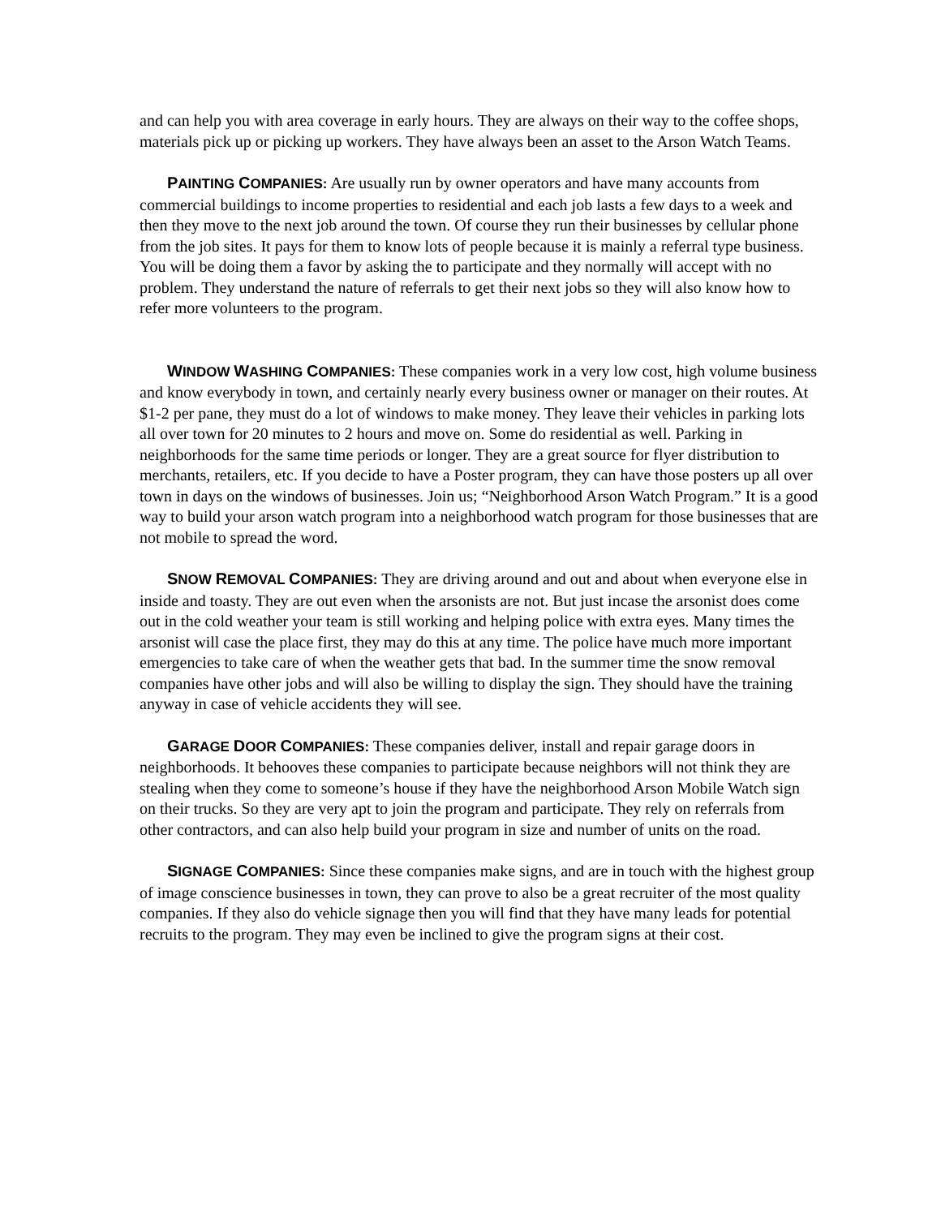and can help you with area coverage in early hours. They are always on their way to the coffee shops, materials pick up or picking up workers. They have always been an asset to the Arson Watch Teams.
PAINTING COMPANIES: Are usually run by owner operators and have many accounts from commercial buildings to income properties to residential and each job lasts a few days to a week and then they move to the next job around the town. Of course they run their businesses by cellular phone from the job sites. It pays for them to know lots of people because it is mainly a referral type business. You will be doing them a favor by asking the to participate and they normally will accept with no problem. They understand the nature of referrals to get their next jobs so they will also know how to refer more volunteers to the program.
WINDOW WASHING COMPANIES: These companies work in a very low cost, high volume business and know everybody in town, and certainly nearly every business owner or manager on their routes. At $1-2 per pane, they must do a lot of windows to make money. They leave their vehicles in parking lots all over town for 20 minutes to 2 hours and move on. Some do residential as well. Parking in neighborhoods for the same time periods or longer. They are a great source for flyer distribution to merchants, retailers, etc. If you decide to have a Poster program, they can have those posters up all over town in days on the windows of businesses. Join us; “Neighborhood Arson Watch Program.” It is a good way to build your arson watch program into a neighborhood watch program for those businesses that are not mobile to spread the word.
SNOW REMOVAL COMPANIES: They are driving around and out and about when everyone else in inside and toasty. They are out even when the arsonists are not. But just incase the arsonist does come out in the cold weather your team is still working and helping police with extra eyes. Many times the arsonist will case the place first, they may do this at any time. The police have much more important emergencies to take care of when the weather gets that bad. In the summer time the snow removal companies have other jobs and will also be willing to display the sign. They should have the training anyway in case of vehicle accidents they will see.
GARAGE DOOR COMPANIES: These companies deliver, install and repair garage doors in neighborhoods. It behooves these companies to participate because neighbors will not think they are stealing when they come to someone’s house if they have the neighborhood Arson Mobile Watch sign on their trucks. So they are very apt to join the program and participate. They rely on referrals from other contractors, and can also help build your program in size and number of units on the road.
SIGNAGE COMPANIES: Since these companies make signs, and are in touch with the highest group of image conscience businesses in town, they can prove to also be a great recruiter of the most quality companies. If they also do vehicle signage then you will find that they have many leads for potential recruits to the program. They may even be inclined to give the program signs at their cost.